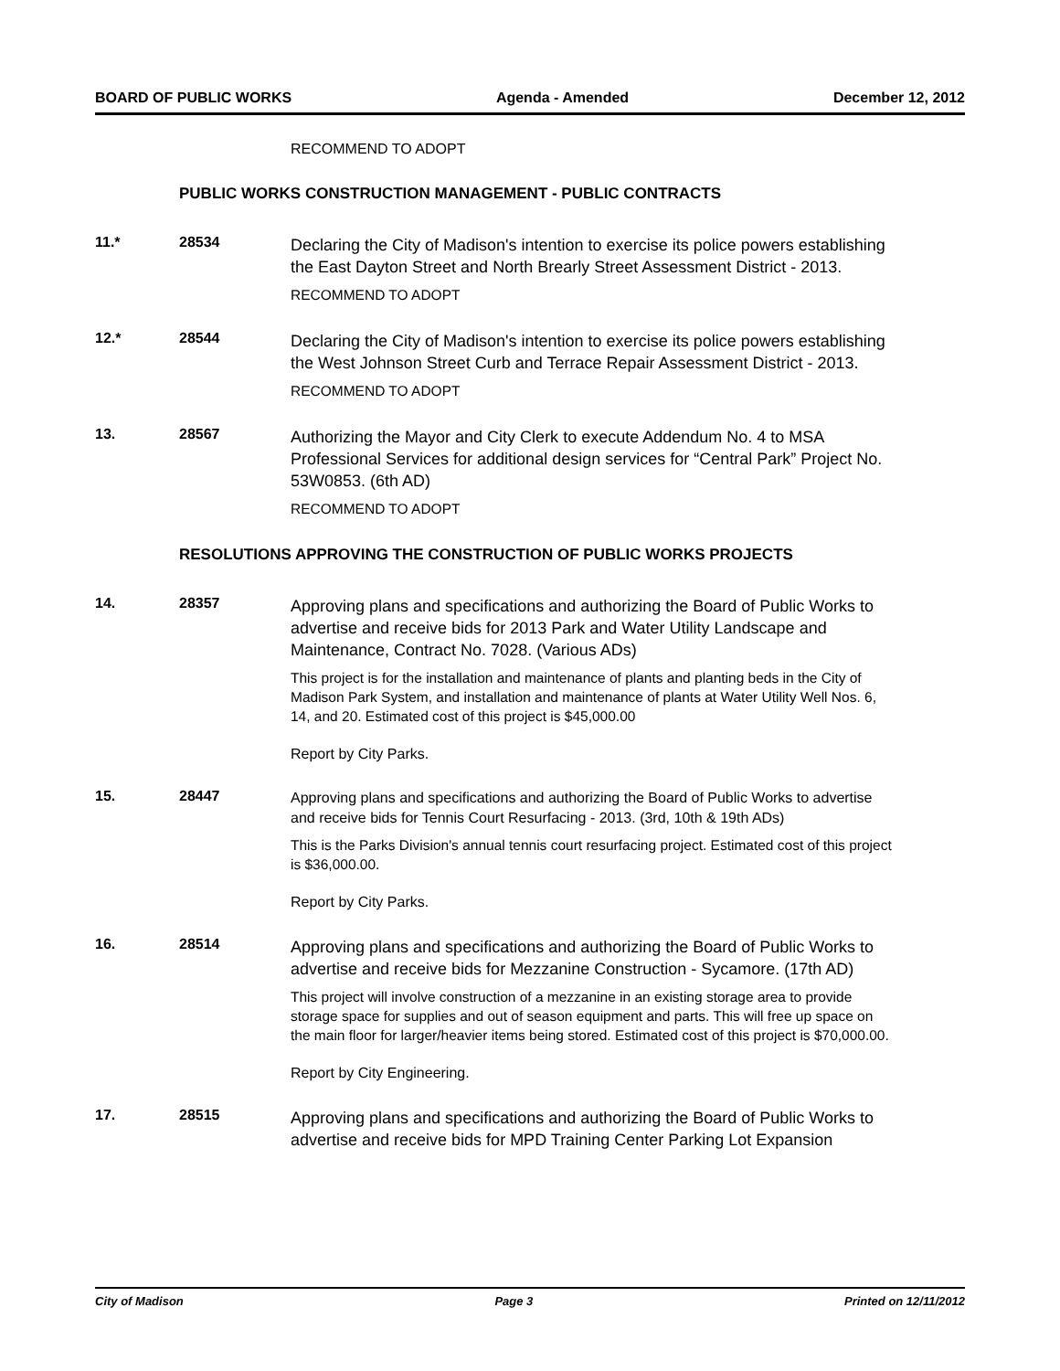BOARD OF PUBLIC WORKS Agenda - Amended December 12, 2012
RECOMMEND TO ADOPT
PUBLIC WORKS CONSTRUCTION MANAGEMENT - PUBLIC CONTRACTS
11.* 28534
Declaring the City of Madison's intention to exercise its police powers establishing the East Dayton Street and North Brearly Street Assessment District - 2013.
RECOMMEND TO ADOPT
12.* 28544
Declaring the City of Madison's intention to exercise its police powers establishing the West Johnson Street Curb and Terrace Repair Assessment District - 2013.
RECOMMEND TO ADOPT
13. 28567
Authorizing the Mayor and City Clerk to execute Addendum No. 4 to MSA Professional Services for additional design services for “Central Park” Project No. 53W0853. (6th AD)
RECOMMEND TO ADOPT
RESOLUTIONS APPROVING THE CONSTRUCTION OF PUBLIC WORKS PROJECTS
14. 28357
Approving plans and specifications and authorizing the Board of Public Works to advertise and receive bids for 2013 Park and Water Utility Landscape and Maintenance, Contract No. 7028. (Various ADs)
This project is for the installation and maintenance of plants and planting beds in the City of Madison Park System, and installation and maintenance of plants at Water Utility Well Nos. 6, 14, and 20. Estimated cost of this project is $45,000.00
Report by City Parks.
15. 28447
Approving plans and specifications and authorizing the Board of Public Works to advertise and receive bids for Tennis Court Resurfacing - 2013. (3rd, 10th & 19th ADs)
This is the Parks Division's annual tennis court resurfacing project. Estimated cost of this project is $36,000.00.
Report by City Parks.
16. 28514
Approving plans and specifications and authorizing the Board of Public Works to advertise and receive bids for Mezzanine Construction - Sycamore. (17th AD)
This project will involve construction of a mezzanine in an existing storage area to provide storage space for supplies and out of season equipment and parts. This will free up space on the main floor for larger/heavier items being stored. Estimated cost of this project is $70,000.00.
Report by City Engineering.
17. 28515
Approving plans and specifications and authorizing the Board of Public Works to advertise and receive bids for MPD Training Center Parking Lot Expansion
City of Madison Page 3 Printed on 12/11/2012